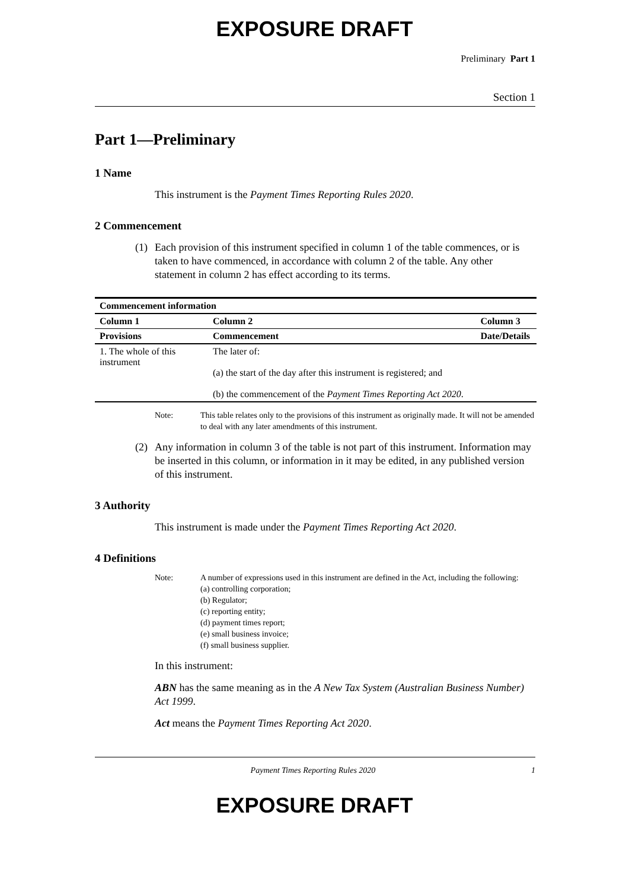EXPOSURE DRAFT
Preliminary Part 1
Section 1
Part 1—Preliminary
1 Name
This instrument is the Payment Times Reporting Rules 2020.
2 Commencement
(1) Each provision of this instrument specified in column 1 of the table commences, or is taken to have commenced, in accordance with column 2 of the table. Any other statement in column 2 has effect according to its terms.
| Commencement information | | |
| --- | --- | --- |
| Column 1 | Column 2 | Column 3 |
| Provisions | Commencement | Date/Details |
| 1. The whole of this instrument | The later of: (a) the start of the day after this instrument is registered; and (b) the commencement of the Payment Times Reporting Act 2020 . | |
Note: This table relates only to the provisions of this instrument as originally made. It will not be amended to deal with any later amendments of this instrument.
(2) Any information in column 3 of the table is not part of this instrument. Information may be inserted in this column, or information in it may be edited, in any published version of this instrument.
3 Authority
This instrument is made under the Payment Times Reporting Act 2020.
4 Definitions
Note: A number of expressions used in this instrument are defined in the Act, including the following:
(a) controlling corporation;
(b) Regulator;
(c) reporting entity;
(d) payment times report;
(e) small business invoice;
(f) small business supplier.
In this instrument:
ABN has the same meaning as in the A New Tax System (Australian Business Number) Act 1999.
Act means the Payment Times Reporting Act 2020.
Payment Times Reporting Rules 2020 1
EXPOSURE DRAFT